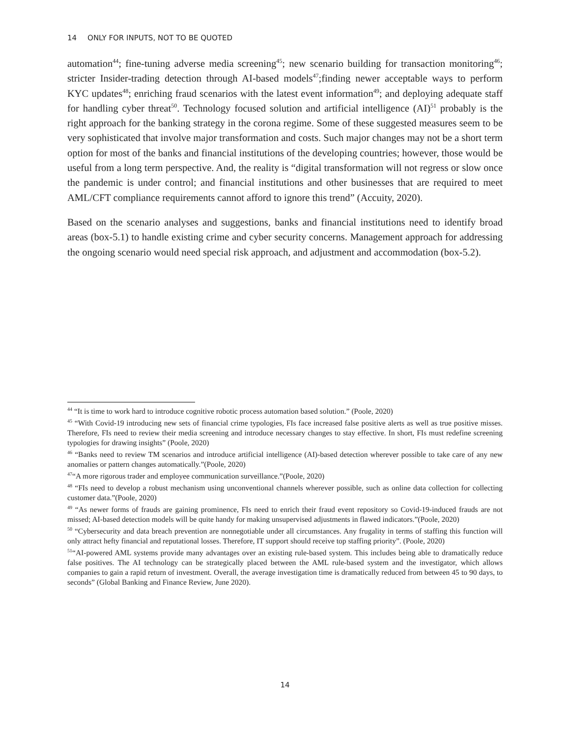14 ONLY FOR INPUTS, NOT TO BE QUOTED
automation<sup>44</sup>; fine-tuning adverse media screening<sup>45</sup>; new scenario building for transaction monitoring<sup>46</sup>; stricter Insider-trading detection through AI-based models<sup>47</sup>;finding newer acceptable ways to perform KYC updates<sup>48</sup>; enriching fraud scenarios with the latest event information<sup>49</sup>; and deploying adequate staff for handling cyber threat<sup>50</sup>. Technology focused solution and artificial intelligence (AI)<sup>51</sup> probably is the right approach for the banking strategy in the corona regime. Some of these suggested measures seem to be very sophisticated that involve major transformation and costs. Such major changes may not be a short term option for most of the banks and financial institutions of the developing countries; however, those would be useful from a long term perspective. And, the reality is “digital transformation will not regress or slow once the pandemic is under control; and financial institutions and other businesses that are required to meet AML/CFT compliance requirements cannot afford to ignore this trend” (Accuity, 2020).
Based on the scenario analyses and suggestions, banks and financial institutions need to identify broad areas (box-5.1) to handle existing crime and cyber security concerns. Management approach for addressing the ongoing scenario would need special risk approach, and adjustment and accommodation (box-5.2).
<sup>44</sup> “It is time to work hard to introduce cognitive robotic process automation based solution.” (Poole, 2020)
<sup>45</sup> “With Covid-19 introducing new sets of financial crime typologies, FIs face increased false positive alerts as well as true positive misses. Therefore, FIs need to review their media screening and introduce necessary changes to stay effective. In short, FIs must redefine screening typologies for drawing insights” (Poole, 2020)
<sup>46</sup> “Banks need to review TM scenarios and introduce artificial intelligence (AI)-based detection wherever possible to take care of any new anomalies or pattern changes automatically.”(Poole, 2020)
<sup>47</sup> “A more rigorous trader and employee communication surveillance.”(Poole, 2020)
<sup>48</sup> “FIs need to develop a robust mechanism using unconventional channels wherever possible, such as online data collection for collecting customer data.”(Poole, 2020)
<sup>49</sup> “As newer forms of frauds are gaining prominence, FIs need to enrich their fraud event repository so Covid-19-induced frauds are not missed; AI-based detection models will be quite handy for making unsupervised adjustments in flawed indicators.”(Poole, 2020)
<sup>50</sup> “Cybersecurity and data breach prevention are nonnegotiable under all circumstances. Any frugality in terms of staffing this function will only attract hefty financial and reputational losses. Therefore, IT support should receive top staffing priority”. (Poole, 2020)
<sup>51</sup> “AI-powered AML systems provide many advantages over an existing rule-based system. This includes being able to dramatically reduce false positives. The AI technology can be strategically placed between the AML rule-based system and the investigator, which allows companies to gain a rapid return of investment. Overall, the average investigation time is dramatically reduced from between 45 to 90 days, to seconds” (Global Banking and Finance Review, June 2020).
14